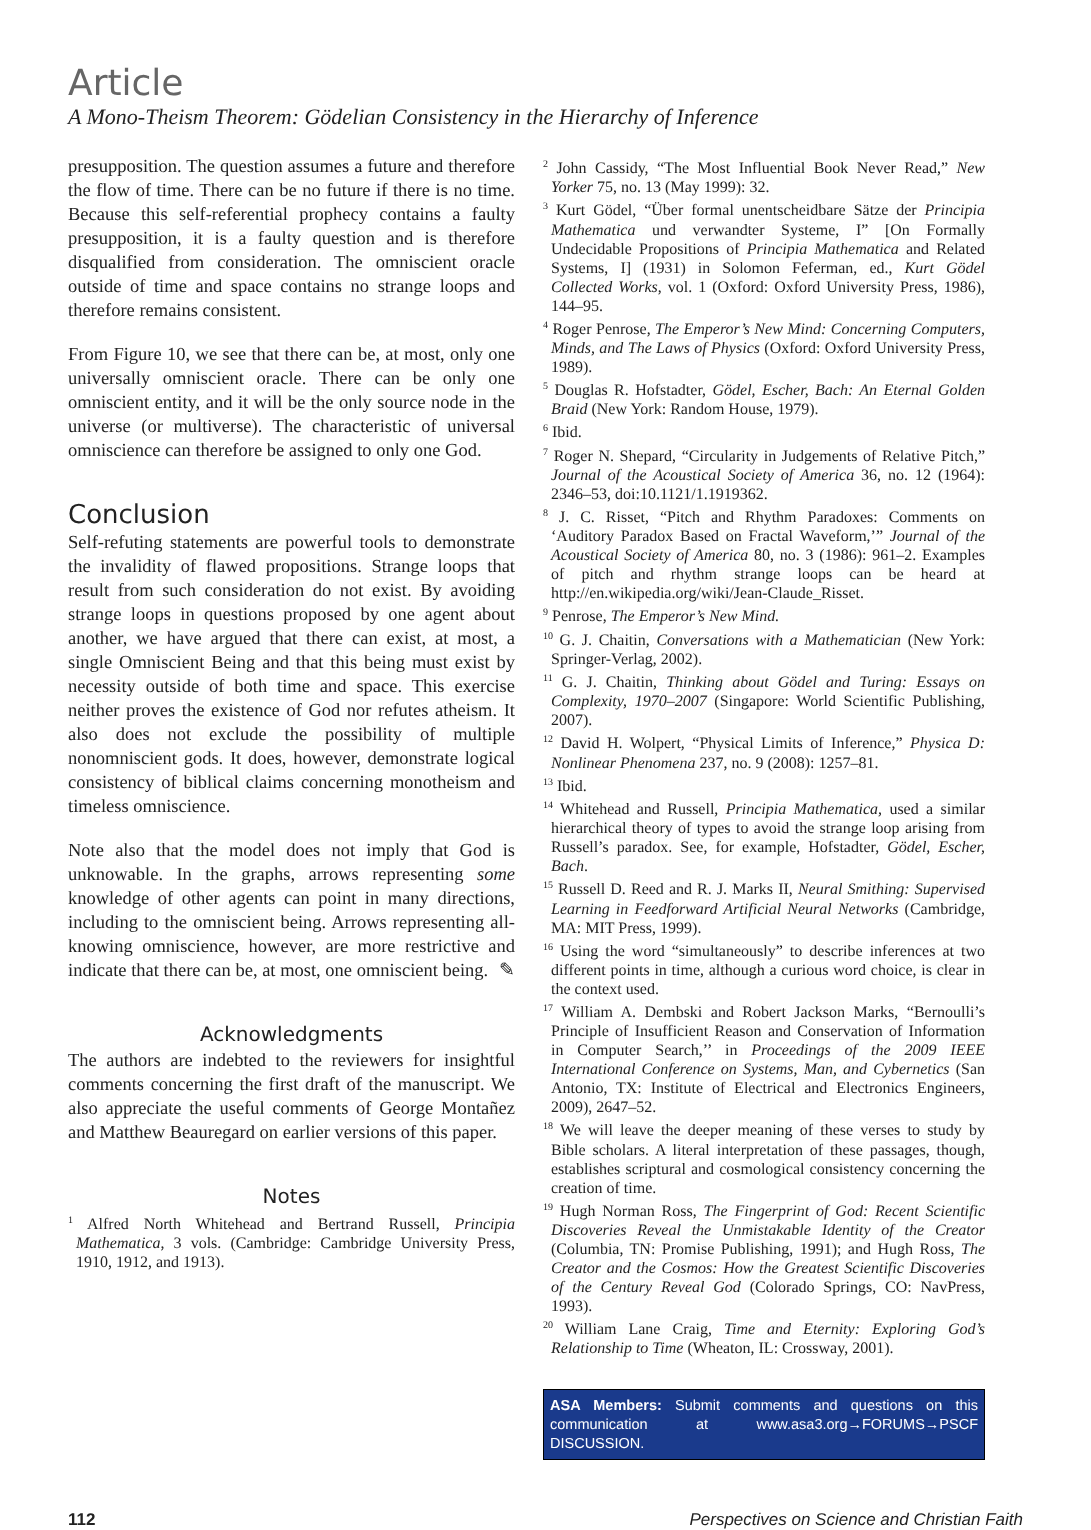Article
A Mono-Theism Theorem: Gödelian Consistency in the Hierarchy of Inference
presupposition. The question assumes a future and therefore the flow of time. There can be no future if there is no time. Because this self-referential prophecy contains a faulty presupposition, it is a faulty question and is therefore disqualified from consideration. The omniscient oracle outside of time and space contains no strange loops and therefore remains consistent.
From Figure 10, we see that there can be, at most, only one universally omniscient oracle. There can be only one omniscient entity, and it will be the only source node in the universe (or multiverse). The characteristic of universal omniscience can therefore be assigned to only one God.
Conclusion
Self-refuting statements are powerful tools to demonstrate the invalidity of flawed propositions. Strange loops that result from such consideration do not exist. By avoiding strange loops in questions proposed by one agent about another, we have argued that there can exist, at most, a single Omniscient Being and that this being must exist by necessity outside of both time and space. This exercise neither proves the existence of God nor refutes atheism. It also does not exclude the possibility of multiple nonomniscient gods. It does, however, demonstrate logical consistency of biblical claims concerning monotheism and timeless omniscience.
Note also that the model does not imply that God is unknowable. In the graphs, arrows representing some knowledge of other agents can point in many directions, including to the omniscient being. Arrows representing all-knowing omniscience, however, are more restrictive and indicate that there can be, at most, one omniscient being. ✎
Acknowledgments
The authors are indebted to the reviewers for insightful comments concerning the first draft of the manuscript. We also appreciate the useful comments of George Montañez and Matthew Beauregard on earlier versions of this paper.
Notes
<sup>1</sup> Alfred North Whitehead and Bertrand Russell, Principia Mathematica, 3 vols. (Cambridge: Cambridge University Press, 1910, 1912, and 1913).
<sup>2</sup> John Cassidy, “The Most Influential Book Never Read,” New Yorker 75, no. 13 (May 1999): 32.
<sup>3</sup> Kurt Gödel, “Über formal unentscheidbare Sätze der Principia Mathematica und verwandter Systeme, I” [On Formally Undecidable Propositions of Principia Mathematica and Related Systems, I] (1931) in Solomon Feferman, ed., Kurt Gödel Collected Works, vol. 1 (Oxford: Oxford University Press, 1986), 144–95.
<sup>4</sup> Roger Penrose, The Emperor’s New Mind: Concerning Computers, Minds, and The Laws of Physics (Oxford: Oxford University Press, 1989).
<sup>5</sup> Douglas R. Hofstadter, Gödel, Escher, Bach: An Eternal Golden Braid (New York: Random House, 1979).
<sup>6</sup> Ibid.
<sup>7</sup> Roger N. Shepard, “Circularity in Judgements of Relative Pitch,” Journal of the Acoustical Society of America 36, no. 12 (1964): 2346–53, doi:10.1121/1.1919362.
<sup>8</sup> J. C. Risset, “Pitch and Rhythm Paradoxes: Comments on ‘Auditory Paradox Based on Fractal Waveform,’” Journal of the Acoustical Society of America 80, no. 3 (1986): 961–2. Examples of pitch and rhythm strange loops can be heard at http://en.wikipedia.org/wiki/Jean-Claude_Risset.
<sup>9</sup> Penrose, The Emperor’s New Mind.
<sup>10</sup> G. J. Chaitin, Conversations with a Mathematician (New York: Springer-Verlag, 2002).
<sup>11</sup> G. J. Chaitin, Thinking about Gödel and Turing: Essays on Complexity, 1970–2007 (Singapore: World Scientific Publishing, 2007).
<sup>12</sup> David H. Wolpert, “Physical Limits of Inference,” Physica D: Nonlinear Phenomena 237, no. 9 (2008): 1257–81.
<sup>13</sup> Ibid.
<sup>14</sup> Whitehead and Russell, Principia Mathematica, used a similar hierarchical theory of types to avoid the strange loop arising from Russell’s paradox. See, for example, Hofstadter, Gödel, Escher, Bach.
<sup>15</sup> Russell D. Reed and R. J. Marks II, Neural Smithing: Supervised Learning in Feedforward Artificial Neural Networks (Cambridge, MA: MIT Press, 1999).
<sup>16</sup> Using the word “simultaneously” to describe inferences at two different points in time, although a curious word choice, is clear in the context used.
<sup>17</sup> William A. Dembski and Robert Jackson Marks, “Bernoulli’s Principle of Insufficient Reason and Conservation of Information in Computer Search,’’ in Proceedings of the 2009 IEEE International Conference on Systems, Man, and Cybernetics (San Antonio, TX: Institute of Electrical and Electronics Engineers, 2009), 2647–52.
<sup>18</sup> We will leave the deeper meaning of these verses to study by Bible scholars. A literal interpretation of these passages, though, establishes scriptural and cosmological consistency concerning the creation of time.
<sup>19</sup> Hugh Norman Ross, The Fingerprint of God: Recent Scientific Discoveries Reveal the Unmistakable Identity of the Creator (Columbia, TN: Promise Publishing, 1991); and Hugh Ross, The Creator and the Cosmos: How the Greatest Scientific Discoveries of the Century Reveal God (Colorado Springs, CO: NavPress, 1993).
<sup>20</sup> William Lane Craig, Time and Eternity: Exploring God’s Relationship to Time (Wheaton, IL: Crossway, 2001).
ASA Members: Submit comments and questions on this communication at www.asa3.org→FORUMS→PSCF DISCUSSION.
112 Perspectives on Science and Christian Faith